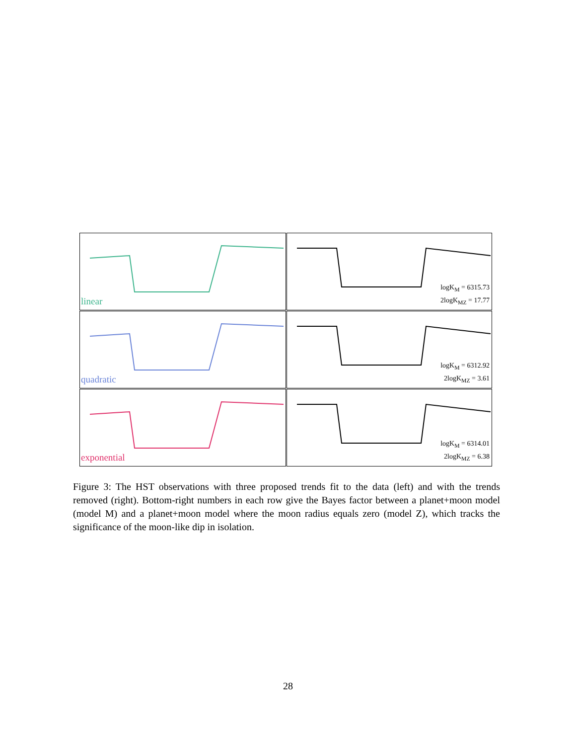linear
logK<sub>M</sub> = 6315.73
2logK<sub>MZ</sub> = 17.77
quadratic
logK<sub>M</sub> = 6312.92
2logK<sub>MZ</sub> = 3.61
exponential
logK<sub>M</sub> = 6314.01
2logK<sub>MZ</sub> = 6.38
Figure 3: The HST observations with three proposed trends fit to the data (left) and with the trends removed (right). Bottom-right numbers in each row give the Bayes factor between a planet+moon model (model M) and a planet+moon model where the moon radius equals zero (model Z), which tracks the significance of the moon-like dip in isolation.
28